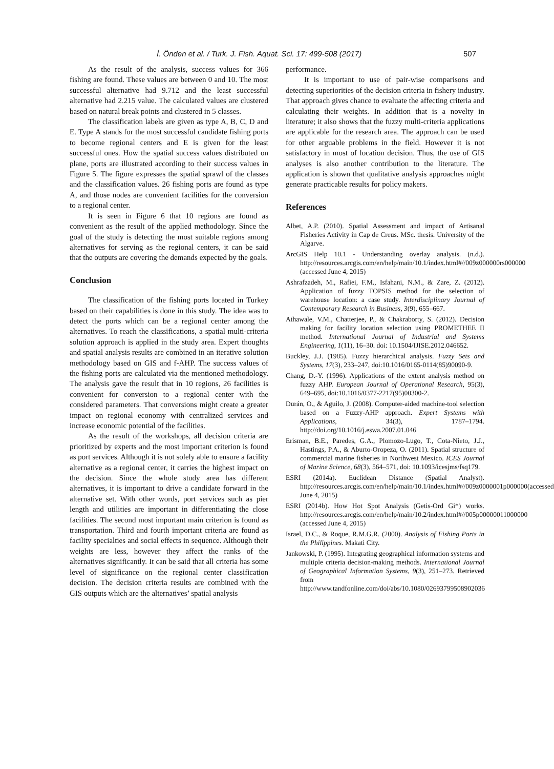İ. Önden et al. / Turk. J. Fish. Aquat. Sci. 17: 499-508 (2017) 507
As the result of the analysis, success values for 366 fishing are found. These values are between 0 and 10. The most successful alternative had 9.712 and the least successful alternative had 2.215 value. The calculated values are clustered based on natural break points and clustered in 5 classes.
The classification labels are given as type A, B, C, D and E. Type A stands for the most successful candidate fishing ports to become regional centers and E is given for the least successful ones. How the spatial success values distributed on plane, ports are illustrated according to their success values in Figure 5. The figure expresses the spatial sprawl of the classes and the classification values. 26 fishing ports are found as type A, and those nodes are convenient facilities for the conversion to a regional center.
It is seen in Figure 6 that 10 regions are found as convenient as the result of the applied methodology. Since the goal of the study is detecting the most suitable regions among alternatives for serving as the regional centers, it can be said that the outputs are covering the demands expected by the goals.
Conclusion
The classification of the fishing ports located in Turkey based on their capabilities is done in this study. The idea was to detect the ports which can be a regional center among the alternatives. To reach the classifications, a spatial multi-criteria solution approach is applied in the study area. Expert thoughts and spatial analysis results are combined in an iterative solution methodology based on GIS and f-AHP. The success values of the fishing ports are calculated via the mentioned methodology. The analysis gave the result that in 10 regions, 26 facilities is convenient for conversion to a regional center with the considered parameters. That conversions might create a greater impact on regional economy with centralized services and increase economic potential of the facilities.
As the result of the workshops, all decision criteria are prioritized by experts and the most important criterion is found as port services. Although it is not solely able to ensure a facility alternative as a regional center, it carries the highest impact on the decision. Since the whole study area has different alternatives, it is important to drive a candidate forward in the alternative set. With other words, port services such as pier length and utilities are important in differentiating the close facilities. The second most important main criterion is found as transportation. Third and fourth important criteria are found as facility specialties and social effects in sequence. Although their weights are less, however they affect the ranks of the alternatives significantly. It can be said that all criteria has some level of significance on the regional center classification decision. The decision criteria results are combined with the GIS outputs which are the alternatives’ spatial analysis
performance.
It is important to use of pair-wise comparisons and detecting superiorities of the decision criteria in fishery industry. That approach gives chance to evaluate the affecting criteria and calculating their weights. In addition that is a novelty in literature; it also shows that the fuzzy multi-criteria applications are applicable for the research area. The approach can be used for other arguable problems in the field. However it is not satisfactory in most of location decision. Thus, the use of GIS analyses is also another contribution to the literature. The application is shown that qualitative analysis approaches might generate practicable results for policy makers.
References
Albet, A.P. (2010). Spatial Assessment and impact of Artisanal Fisheries Activity in Cap de Creus. MSc. thesis. University of the Algarve.
ArcGIS Help 10.1 - Understanding overlay analysis. (n.d.). http://resources.arcgis.com/en/help/main/10.1/index.html#//009z000000rs000000 (accessed June 4, 2015)
Ashrafzadeh, M., Rafiei, F.M., Isfahani, N.M., & Zare, Z. (2012). Application of fuzzy TOPSIS method for the selection of warehouse location: a case study. Interdisciplinary Journal of Contemporary Research in Business, 3(9), 655–667.
Athawale, V.M., Chatterjee, P., & Chakraborty, S. (2012). Decision making for facility location selection using PROMETHEE II method. International Journal of Industrial and Systems Engineering, 1(11), 16–30. doi: 10.1504/IJISE.2012.046652.
Buckley, J.J. (1985). Fuzzy hierarchical analysis. Fuzzy Sets and Systems, 17(3), 233–247, doi:10.1016/0165-0114(85)90090-9.
Chang, D.-Y. (1996). Applications of the extent analysis method on fuzzy AHP. European Journal of Operational Research, 95(3), 649–695, doi:10.1016/0377-2217(95)00300-2.
Durán, O., & Aguilo, J. (2008). Computer-aided machine-tool selection based on a Fuzzy-AHP approach. Expert Systems with Applications, 34(3), 1787–1794. http://doi.org/10.1016/j.eswa.2007.01.046
Erisman, B.E., Paredes, G.A., Plomozo-Lugo, T., Cota-Nieto, J.J., Hastings, P.A., & Aburto-Oropeza, O. (2011). Spatial structure of commercial marine fisheries in Northwest Mexico. ICES Journal of Marine Science, 68(3), 564–571, doi: 10.1093/icesjms/fsq179.
ESRI (2014a). Euclidean Distance (Spatial Analyst). http://resources.arcgis.com/en/help/main/10.1/index.html#//009z0000001p000000(accessed June 4, 2015)
ESRI (2014b). How Hot Spot Analysis (Getis-Ord Gi*) works. http://resources.arcgis.com/en/help/main/10.2/index.html#//005p00000011000000 (accessed June 4, 2015)
Israel, D.C., & Roque, R.M.G.R. (2000). Analysis of Fishing Ports in the Philippines. Makati City.
Jankowski, P. (1995). Integrating geographical information systems and multiple criteria decision-making methods. International Journal of Geographical Information Systems, 9(3), 251–273. Retrieved from http://www.tandfonline.com/doi/abs/10.1080/02693799508902036